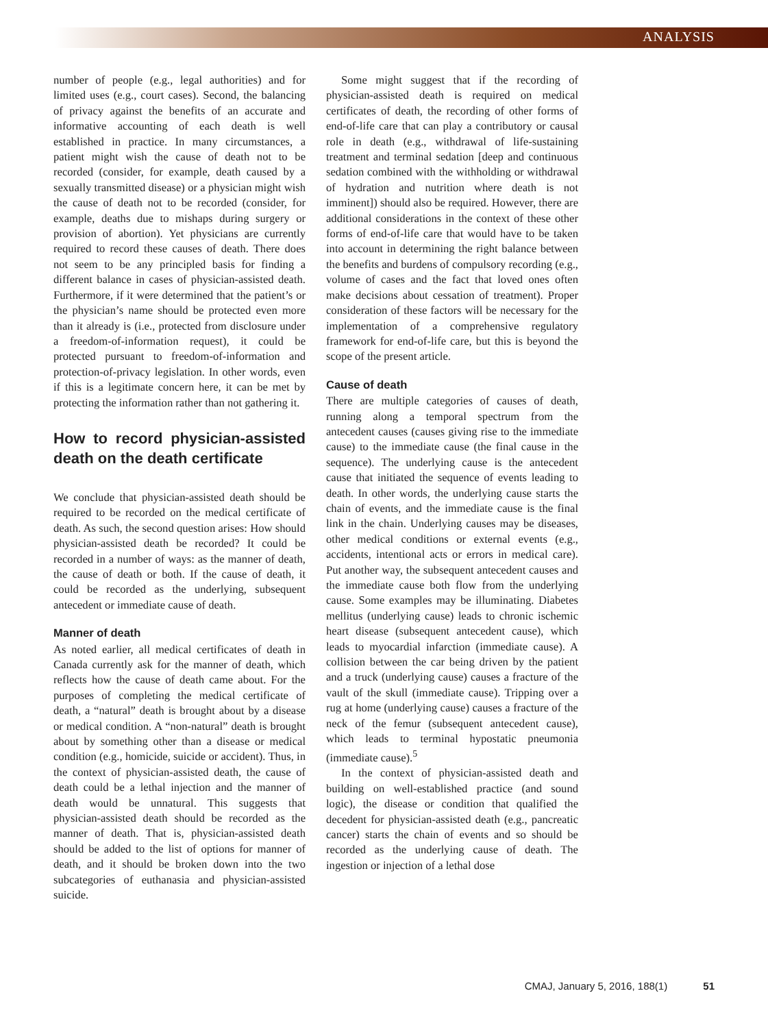ANALYSIS
number of people (e.g., legal authorities) and for limited uses (e.g., court cases). Second, the balancing of privacy against the benefits of an accurate and informative accounting of each death is well established in practice. In many circumstances, a patient might wish the cause of death not to be recorded (consider, for example, death caused by a sexually transmitted disease) or a physician might wish the cause of death not to be recorded (consider, for example, deaths due to mishaps during surgery or provision of abortion). Yet physicians are currently required to record these causes of death. There does not seem to be any principled basis for finding a different balance in cases of physician-assisted death. Furthermore, if it were determined that the patient’s or the physician’s name should be protected even more than it already is (i.e., protected from disclosure under a freedom-of-information request), it could be protected pursuant to freedom-of-information and protection-of-privacy legislation. In other words, even if this is a legitimate concern here, it can be met by protecting the information rather than not gathering it.
How to record physician-assisted death on the death certificate
We conclude that physician-assisted death should be required to be recorded on the medical certificate of death. As such, the second question arises: How should physician-assisted death be recorded? It could be recorded in a number of ways: as the manner of death, the cause of death or both. If the cause of death, it could be recorded as the underlying, subsequent antecedent or immediate cause of death.
Manner of death
As noted earlier, all medical certificates of death in Canada currently ask for the manner of death, which reflects how the cause of death came about. For the purposes of completing the medical certificate of death, a “natural” death is brought about by a disease or medical condition. A “non-natural” death is brought about by something other than a disease or medical condition (e.g., homicide, suicide or accident). Thus, in the context of physician-assisted death, the cause of death could be a lethal injection and the manner of death would be unnatural. This suggests that physician-assisted death should be recorded as the manner of death. That is, physician-assisted death should be added to the list of options for manner of death, and it should be broken down into the two subcategories of euthanasia and physician-assisted suicide.
Some might suggest that if the recording of physician-assisted death is required on medical certificates of death, the recording of other forms of end-of-life care that can play a contributory or causal role in death (e.g., withdrawal of life-sustaining treatment and terminal sedation [deep and continuous sedation combined with the withholding or withdrawal of hydration and nutrition where death is not imminent]) should also be required. However, there are additional considerations in the context of these other forms of end-of-life care that would have to be taken into account in determining the right balance between the benefits and burdens of compulsory recording (e.g., volume of cases and the fact that loved ones often make decisions about cessation of treatment). Proper consideration of these factors will be necessary for the implementation of a comprehensive regulatory framework for end-of-life care, but this is beyond the scope of the present article.
Cause of death
There are multiple categories of causes of death, running along a temporal spectrum from the antecedent causes (causes giving rise to the immediate cause) to the immediate cause (the final cause in the sequence). The underlying cause is the antecedent cause that initiated the sequence of events leading to death. In other words, the underlying cause starts the chain of events, and the immediate cause is the final link in the chain. Underlying causes may be diseases, other medical conditions or external events (e.g., accidents, intentional acts or errors in medical care). Put another way, the subsequent antecedent causes and the immediate cause both flow from the underlying cause. Some examples may be illuminating. Diabetes mellitus (underlying cause) leads to chronic ischemic heart disease (subsequent antecedent cause), which leads to myocardial infarction (immediate cause). A collision between the car being driven by the patient and a truck (underlying cause) causes a fracture of the vault of the skull (immediate cause). Tripping over a rug at home (underlying cause) causes a fracture of the neck of the femur (subsequent antecedent cause), which leads to terminal hypostatic pneumonia (immediate cause).<sup>5</sup>
In the context of physician-assisted death and building on well-established practice (and sound logic), the disease or condition that qualified the decedent for physician-assisted death (e.g., pancreatic cancer) starts the chain of events and so should be recorded as the underlying cause of death. The ingestion or injection of a lethal dose
CMAJ, January 5, 2016, 188(1) 51